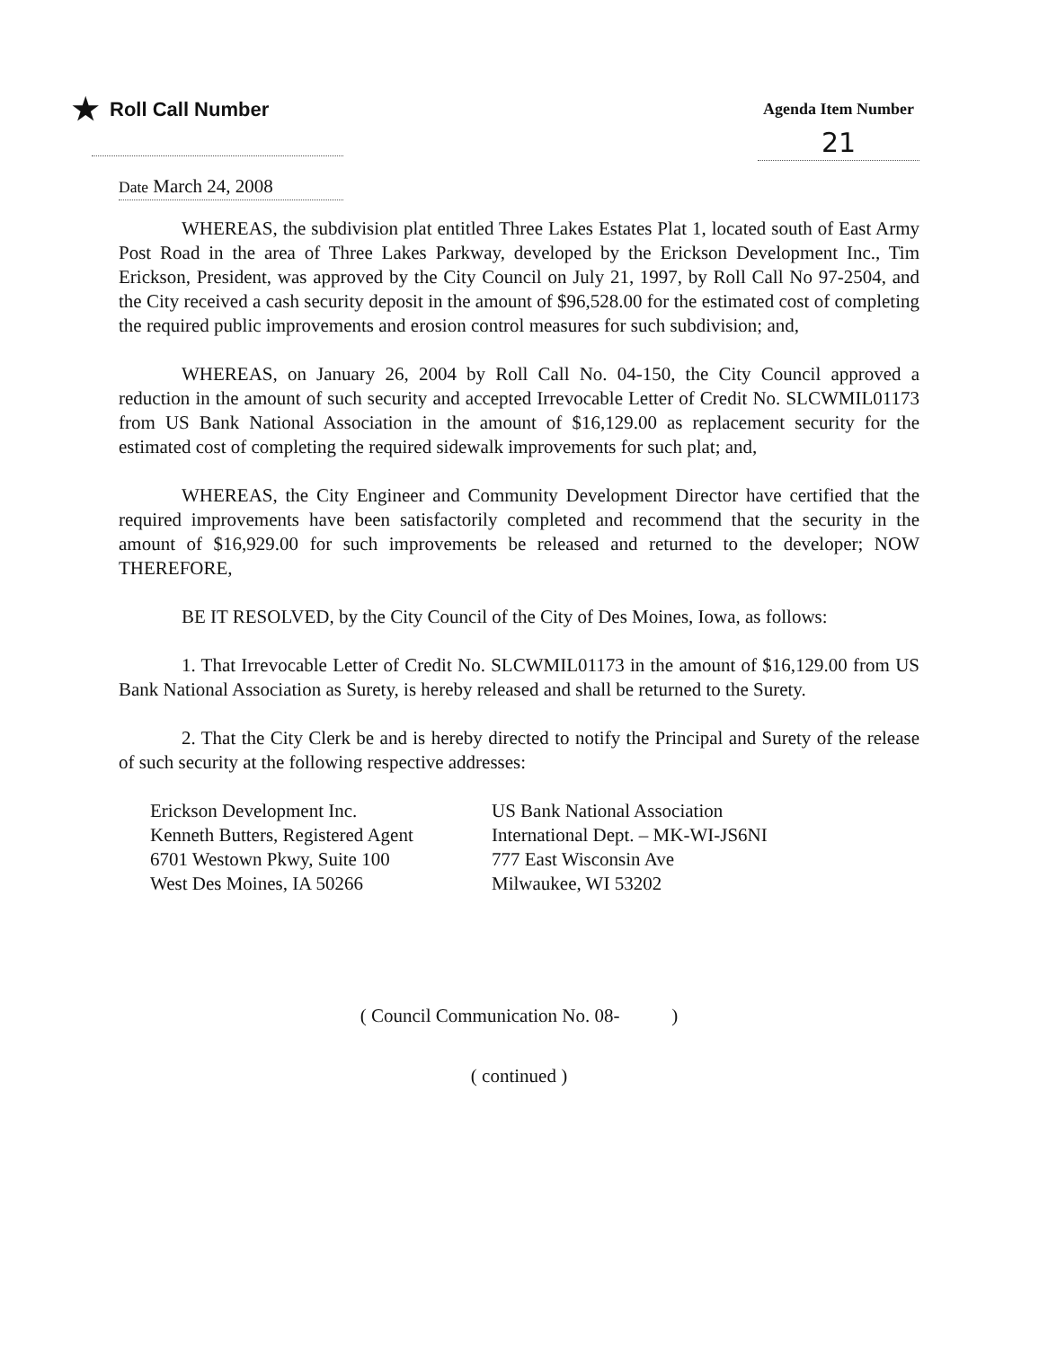★ Roll Call Number
Agenda Item Number
21
Date March 24, 2008
WHEREAS, the subdivision plat entitled Three Lakes Estates Plat 1, located south of East Army Post Road in the area of Three Lakes Parkway, developed by the Erickson Development Inc., Tim Erickson, President, was approved by the City Council on July 21, 1997, by Roll Call No 97-2504, and the City received a cash security deposit in the amount of $96,528.00 for the estimated cost of completing the required public improvements and erosion control measures for such subdivision; and,
WHEREAS, on January 26, 2004 by Roll Call No. 04-150, the City Council approved a reduction in the amount of such security and accepted Irrevocable Letter of Credit No. SLCWMIL01173 from US Bank National Association in the amount of $16,129.00 as replacement security for the estimated cost of completing the required sidewalk improvements for such plat; and,
WHEREAS, the City Engineer and Community Development Director have certified that the required improvements have been satisfactorily completed and recommend that the security in the amount of $16,929.00 for such improvements be released and returned to the developer; NOW THEREFORE,
BE IT RESOLVED, by the City Council of the City of Des Moines, Iowa, as follows:
1. That Irrevocable Letter of Credit No. SLCWMIL01173 in the amount of $16,129.00 from US Bank National Association as Surety, is hereby released and shall be returned to the Surety.
2. That the City Clerk be and is hereby directed to notify the Principal and Surety of the release of such security at the following respective addresses:
Erickson Development Inc.
Kenneth Butters, Registered Agent
6701 Westown Pkwy, Suite 100
West Des Moines, IA 50266
US Bank National Association
International Dept. – MK-WI-JS6NI
777 East Wisconsin Ave
Milwaukee, WI 53202
( Council Communication No. 08- )
( continued )